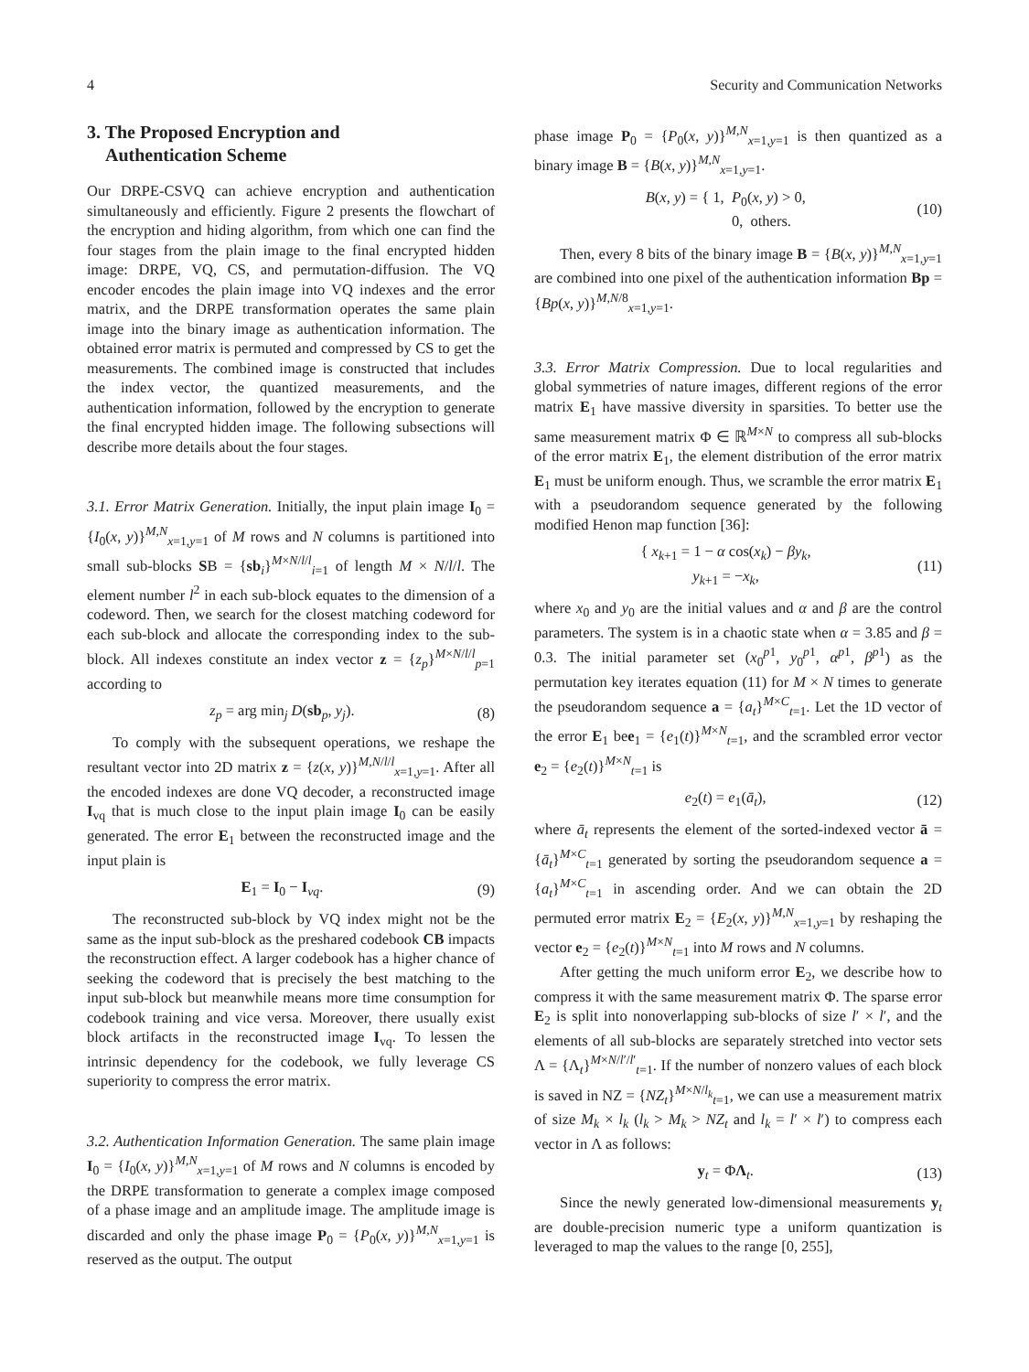4 Security and Communication Networks
3. The Proposed Encryption and
Authentication Scheme
Our DRPE-CSVQ can achieve encryption and authentication simultaneously and efficiently. Figure 2 presents the flowchart of the encryption and hiding algorithm, from which one can find the four stages from the plain image to the final encrypted hidden image: DRPE, VQ, CS, and permutation-diffusion. The VQ encoder encodes the plain image into VQ indexes and the error matrix, and the DRPE transformation operates the same plain image into the binary image as authentication information. The obtained error matrix is permuted and compressed by CS to get the measurements. The combined image is constructed that includes the index vector, the quantized measurements, and the authentication information, followed by the encryption to generate the final encrypted hidden image. The following subsections will describe more details about the four stages.
3.1. Error Matrix Generation. Initially, the input plain image I<sub>0</sub> = {I<sub>0</sub>(x, y)}<sup>M,N</sup><sub>x=1,y=1</sub> of M rows and N columns is partitioned into small sub-blocks SB = {sb<sub>i</sub>}<sup>M×N/l/l</sup><sub>i=1</sub> of length M × N/l/l. The element number l<sup>2</sup> in each sub-block equates to the dimension of a codeword. Then, we search for the closest matching codeword for each sub-block and allocate the corresponding index to the sub-block. All indexes constitute an index vector z = {z<sub>p</sub>}<sup>M×N/l/l</sup><sub>p=1</sub> according to
z<sub>p</sub> = arg min<sub>j</sub> D(sb<sub>p</sub>, y<sub>j</sub>). (8)
To comply with the subsequent operations, we reshape the resultant vector into 2D matrix z = {z(x, y)}<sup>M,N/l/l</sup><sub>x=1,y=1</sub>. After all the encoded indexes are done VQ decoder, a reconstructed image I<sub>vq</sub> that is much close to the input plain image I<sub>0</sub> can be easily generated. The error E<sub>1</sub> between the reconstructed image and the input plain is
E<sub>1</sub> = I<sub>0</sub> − I<sub>vq</sub>. (9)
The reconstructed sub-block by VQ index might not be the same as the input sub-block as the preshared codebook CB impacts the reconstruction effect. A larger codebook has a higher chance of seeking the codeword that is precisely the best matching to the input sub-block but meanwhile means more time consumption for codebook training and vice versa. Moreover, there usually exist block artifacts in the reconstructed image I<sub>vq</sub>. To lessen the intrinsic dependency for the codebook, we fully leverage CS superiority to compress the error matrix.
3.2. Authentication Information Generation. The same plain image I<sub>0</sub> = {I<sub>0</sub>(x, y)}<sup>M,N</sup><sub>x=1,y=1</sub> of M rows and N columns is encoded by the DRPE transformation to generate a complex image composed of a phase image and an amplitude image. The amplitude image is discarded and only the phase image P<sub>0</sub> = {P<sub>0</sub>(x, y)}<sup>M,N</sup><sub>x=1,y=1</sub> is reserved as the output. The output
phase image P<sub>0</sub> = {P<sub>0</sub>(x, y)}<sup>M,N</sup><sub>x=1,y=1</sub> is then quantized as a binary image B = {B(x, y)}<sup>M,N</sup><sub>x=1,y=1</sub>.
B(x, y) = { 1, P<sub>0</sub>(x, y) > 0,
0, others. (10)
Then, every 8 bits of the binary image B = {B(x, y)}<sup>M,N</sup><sub>x=1,y=1</sub> are combined into one pixel of the authentication information Bp = {Bp(x, y)}<sup>M,N/8</sup><sub>x=1,y=1</sub>.
3.3. Error Matrix Compression. Due to local regularities and global symmetries of nature images, different regions of the error matrix E<sub>1</sub> have massive diversity in sparsities. To better use the same measurement matrix Φ ∈ ℝ<sup>M×N</sup> to compress all sub-blocks of the error matrix E<sub>1</sub>, the element distribution of the error matrix E<sub>1</sub> must be uniform enough. Thus, we scramble the error matrix E<sub>1</sub> with a pseudorandom sequence generated by the following modified Henon map function [36]:
{ x<sub>k+1</sub> = 1 − α cos(x<sub>k</sub>) − βy<sub>k</sub>,
y<sub>k+1</sub> = −x<sub>k</sub>, (11)
where x<sub>0</sub> and y<sub>0</sub> are the initial values and α and β are the control parameters. The system is in a chaotic state when α = 3.85 and β = 0.3. The initial parameter set (x<sub>0</sub><sup>p1</sup>, y<sub>0</sub><sup>p1</sup>, α<sup>p1</sup>, β<sup>p1</sup>) as the permutation key iterates equation (11) for M × N times to generate the pseudorandom sequence a = {a<sub>t</sub>}<sup>M×C</sup><sub>t=1</sub>. Let the 1D vector of the error E<sub>1</sub> bee<sub>1</sub> = {e<sub>1</sub>(t)}<sup>M×N</sup><sub>t=1</sub>, and the scrambled error vector e<sub>2</sub> = {e<sub>2</sub>(t)}<sup>M×N</sup><sub>t=1</sub> is
e<sub>2</sub>(t) = e<sub>1</sub>(ā<sub>t</sub>), (12)
where ā<sub>t</sub> represents the element of the sorted-indexed vector ā = {ā<sub>t</sub>}<sup>M×C</sup><sub>t=1</sub> generated by sorting the pseudorandom sequence a = {a<sub>t</sub>}<sup>M×C</sup><sub>t=1</sub> in ascending order. And we can obtain the 2D permuted error matrix E<sub>2</sub> = {E<sub>2</sub>(x, y)}<sup>M,N</sup><sub>x=1,y=1</sub> by reshaping the vector e<sub>2</sub> = {e<sub>2</sub>(t)}<sup>M×N</sup><sub>t=1</sub> into M rows and N columns.
After getting the much uniform error E<sub>2</sub>, we describe how to compress it with the same measurement matrix Φ. The sparse error E<sub>2</sub> is split into nonoverlapping sub-blocks of size l′ × l′, and the elements of all sub-blocks are separately stretched into vector sets Λ = {Λ<sub>t</sub>}<sup>M×N/l′/l′</sup><sub>t=1</sub>. If the number of nonzero values of each block is saved in NZ = {NZ<sub>t</sub>}<sup>M×N/l<sub>k</sub></sup><sub>t=1</sub>, we can use a measurement matrix of size M<sub>k</sub> × l<sub>k</sub> (l<sub>k</sub> > M<sub>k</sub> > NZ<sub>t</sub> and l<sub>k</sub> = l′ × l′) to compress each vector in Λ as follows:
y<sub>t</sub> = ΦΛ<sub>t</sub>. (13)
Since the newly generated low-dimensional measurements y<sub>t</sub> are double-precision numeric type a uniform quantization is leveraged to map the values to the range [0, 255],